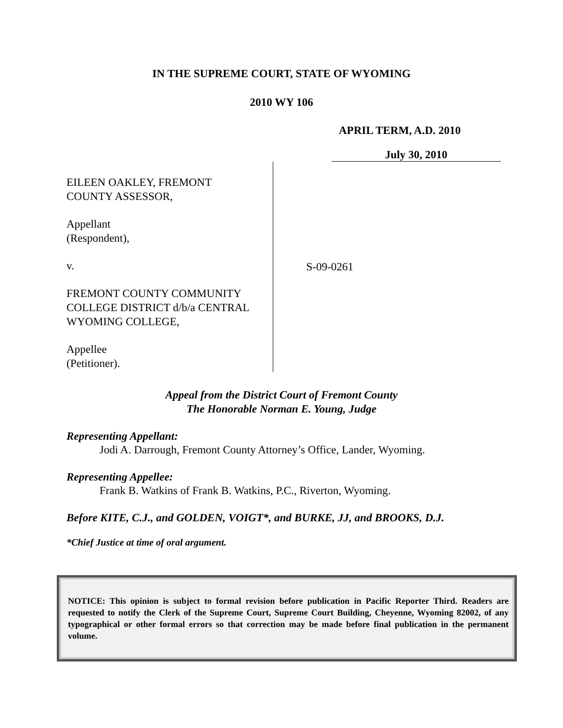IN THE SUPREME COURT, STATE OF WYOMING
2010 WY 106
APRIL TERM, A.D. 2010
July 30, 2010
EILEEN OAKLEY, FREMONT
COUNTY ASSESSOR,
Appellant
(Respondent),
v.
FREMONT COUNTY COMMUNITY
COLLEGE DISTRICT d/b/a CENTRAL
WYOMING COLLEGE,
Appellee
(Petitioner).
S-09-0261
Appeal from the District Court of Fremont County
The Honorable Norman E. Young, Judge
Representing Appellant:
Jodi A. Darrough, Fremont County Attorney’s Office, Lander, Wyoming.
Representing Appellee:
Frank B. Watkins of Frank B. Watkins, P.C., Riverton, Wyoming.
Before KITE, C.J., and GOLDEN, VOIGT*, and BURKE, JJ, and BROOKS, D.J.
*Chief Justice at time of oral argument.
NOTICE: This opinion is subject to formal revision before publication in Pacific Reporter Third. Readers are requested to notify the Clerk of the Supreme Court, Supreme Court Building, Cheyenne, Wyoming 82002, of any typographical or other formal errors so that correction may be made before final publication in the permanent volume.